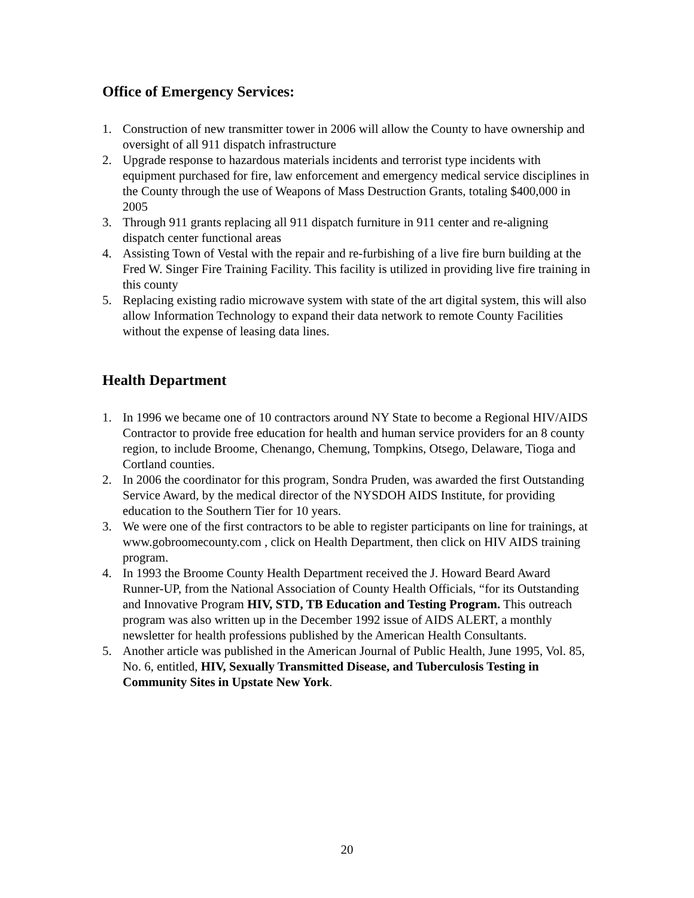Office of Emergency Services:
1. Construction of new transmitter tower in 2006 will allow the County to have ownership and oversight of all 911 dispatch infrastructure
2. Upgrade response to hazardous materials incidents and terrorist type incidents with equipment purchased for fire, law enforcement and emergency medical service disciplines in the County through the use of Weapons of Mass Destruction Grants, totaling $400,000 in 2005
3. Through 911 grants replacing all 911 dispatch furniture in 911 center and re-aligning dispatch center functional areas
4. Assisting Town of Vestal with the repair and re-furbishing of a live fire burn building at the Fred W. Singer Fire Training Facility. This facility is utilized in providing live fire training in this county
5. Replacing existing radio microwave system with state of the art digital system, this will also allow Information Technology to expand their data network to remote County Facilities without the expense of leasing data lines.
Health Department
1. In 1996 we became one of 10 contractors around NY State to become a Regional HIV/AIDS Contractor to provide free education for health and human service providers for an 8 county region, to include Broome, Chenango, Chemung, Tompkins, Otsego, Delaware, Tioga and Cortland counties.
2. In 2006 the coordinator for this program, Sondra Pruden, was awarded the first Outstanding Service Award, by the medical director of the NYSDOH AIDS Institute, for providing education to the Southern Tier for 10 years.
3. We were one of the first contractors to be able to register participants on line for trainings, at www.gobroomecounty.com , click on Health Department, then click on HIV AIDS training program.
4. In 1993 the Broome County Health Department received the J. Howard Beard Award Runner-UP, from the National Association of County Health Officials, “for its Outstanding and Innovative Program HIV, STD, TB Education and Testing Program. This outreach program was also written up in the December 1992 issue of AIDS ALERT, a monthly newsletter for health professions published by the American Health Consultants.
5. Another article was published in the American Journal of Public Health, June 1995, Vol. 85, No. 6, entitled, HIV, Sexually Transmitted Disease, and Tuberculosis Testing in Community Sites in Upstate New York.
20